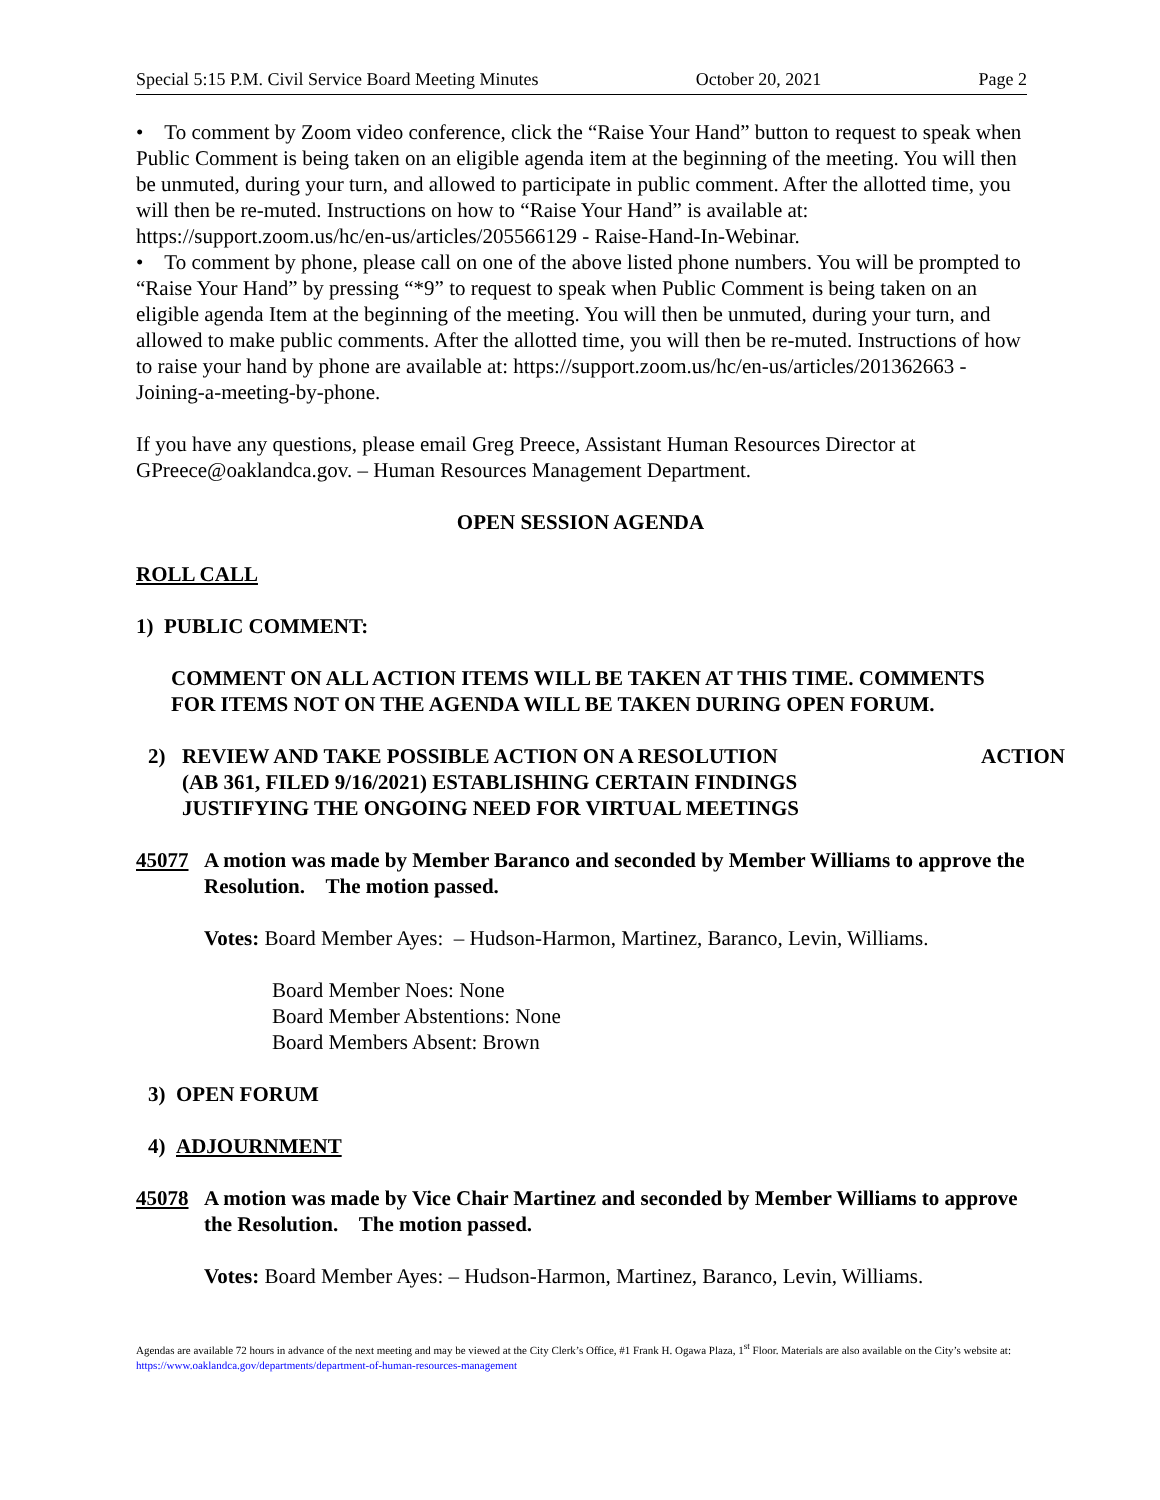Special 5:15 P.M. Civil Service Board Meeting Minutes October 20, 2021 Page 2
• To comment by Zoom video conference, click the “Raise Your Hand” button to request to speak when Public Comment is being taken on an eligible agenda item at the beginning of the meeting. You will then be unmuted, during your turn, and allowed to participate in public comment. After the allotted time, you will then be re-muted. Instructions on how to “Raise Your Hand” is available at: https://support.zoom.us/hc/en-us/articles/205566129 - Raise-Hand-In-Webinar.
• To comment by phone, please call on one of the above listed phone numbers. You will be prompted to “Raise Your Hand” by pressing “*9” to request to speak when Public Comment is being taken on an eligible agenda Item at the beginning of the meeting. You will then be unmuted, during your turn, and allowed to make public comments. After the allotted time, you will then be re-muted. Instructions of how to raise your hand by phone are available at: https://support.zoom.us/hc/en-us/articles/201362663 - Joining-a-meeting-by-phone.
If you have any questions, please email Greg Preece, Assistant Human Resources Director at GPreece@oaklandca.gov. – Human Resources Management Department.
OPEN SESSION AGENDA
ROLL CALL
1) PUBLIC COMMENT:
COMMENT ON ALL ACTION ITEMS WILL BE TAKEN AT THIS TIME. COMMENTS FOR ITEMS NOT ON THE AGENDA WILL BE TAKEN DURING OPEN FORUM.
2) REVIEW AND TAKE POSSIBLE ACTION ON A RESOLUTION
(AB 361, FILED 9/16/2021) ESTABLISHING CERTAIN FINDINGS
JUSTIFYING THE ONGOING NEED FOR VIRTUAL MEETINGS ACTION
45077 A motion was made by Member Baranco and seconded by Member Williams to approve the Resolution. The motion passed.
Votes: Board Member Ayes: – Hudson-Harmon, Martinez, Baranco, Levin, Williams.
Board Member Noes: None
Board Member Abstentions: None
Board Members Absent: Brown
3) OPEN FORUM
4) ADJOURNMENT
45078 A motion was made by Vice Chair Martinez and seconded by Member Williams to approve the Resolution. The motion passed.
Votes: Board Member Ayes: – Hudson-Harmon, Martinez, Baranco, Levin, Williams.
Agendas are available 72 hours in advance of the next meeting and may be viewed at the City Clerk’s Office, #1 Frank H. Ogawa Plaza, 1<sup>st</sup> Floor. Materials are also available on the City’s website at: https://www.oaklandca.gov/departments/department-of-human-resources-management